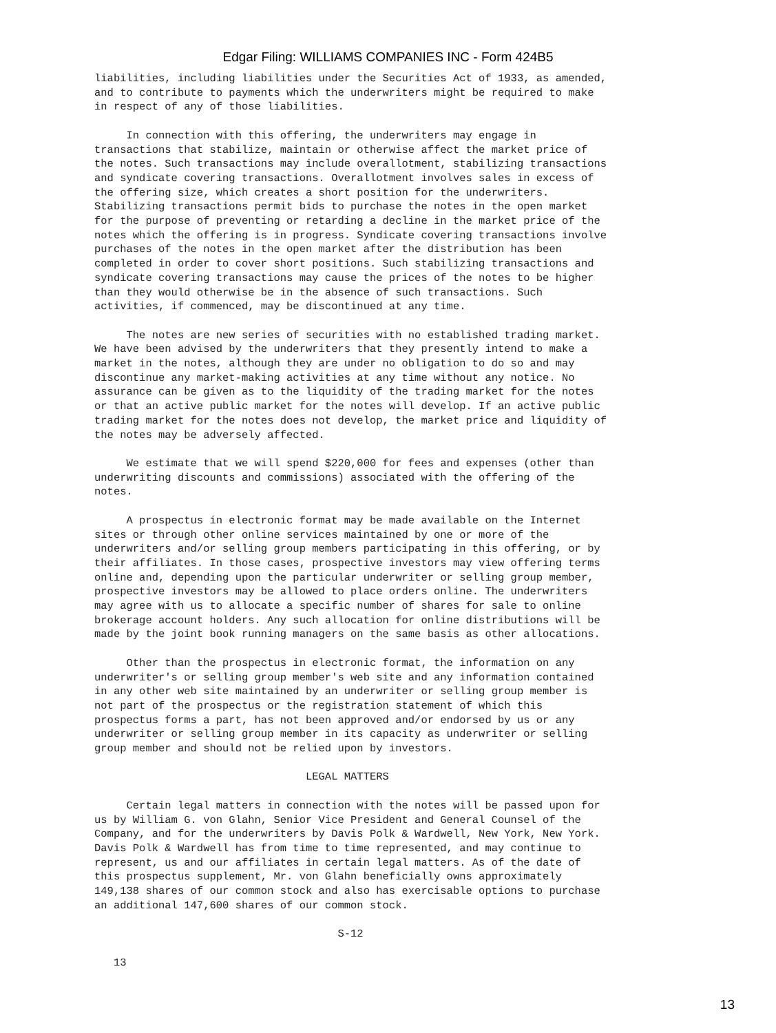Edgar Filing: WILLIAMS COMPANIES INC - Form 424B5
liabilities, including liabilities under the Securities Act of 1933, as amended,
and to contribute to payments which the underwriters might be required to make
in respect of any of those liabilities.

     In connection with this offering, the underwriters may engage in
transactions that stabilize, maintain or otherwise affect the market price of
the notes. Such transactions may include overallotment, stabilizing transactions
and syndicate covering transactions. Overallotment involves sales in excess of
the offering size, which creates a short position for the underwriters.
Stabilizing transactions permit bids to purchase the notes in the open market
for the purpose of preventing or retarding a decline in the market price of the
notes which the offering is in progress. Syndicate covering transactions involve
purchases of the notes in the open market after the distribution has been
completed in order to cover short positions. Such stabilizing transactions and
syndicate covering transactions may cause the prices of the notes to be higher
than they would otherwise be in the absence of such transactions. Such
activities, if commenced, may be discontinued at any time.

     The notes are new series of securities with no established trading market.
We have been advised by the underwriters that they presently intend to make a
market in the notes, although they are under no obligation to do so and may
discontinue any market-making activities at any time without any notice. No
assurance can be given as to the liquidity of the trading market for the notes
or that an active public market for the notes will develop. If an active public
trading market for the notes does not develop, the market price and liquidity of
the notes may be adversely affected.

     We estimate that we will spend $220,000 for fees and expenses (other than
underwriting discounts and commissions) associated with the offering of the
notes.

     A prospectus in electronic format may be made available on the Internet
sites or through other online services maintained by one or more of the
underwriters and/or selling group members participating in this offering, or by
their affiliates. In those cases, prospective investors may view offering terms
online and, depending upon the particular underwriter or selling group member,
prospective investors may be allowed to place orders online. The underwriters
may agree with us to allocate a specific number of shares for sale to online
brokerage account holders. Any such allocation for online distributions will be
made by the joint book running managers on the same basis as other allocations.

     Other than the prospectus in electronic format, the information on any
underwriter's or selling group member's web site and any information contained
in any other web site maintained by an underwriter or selling group member is
not part of the prospectus or the registration statement of which this
prospectus forms a part, has not been approved and/or endorsed by us or any
underwriter or selling group member in its capacity as underwriter or selling
group member and should not be relied upon by investors.

                                 LEGAL MATTERS

     Certain legal matters in connection with the notes will be passed upon for
us by William G. von Glahn, Senior Vice President and General Counsel of the
Company, and for the underwriters by Davis Polk & Wardwell, New York, New York.
Davis Polk & Wardwell has from time to time represented, and may continue to
represent, us and our affiliates in certain legal matters. As of the date of
this prospectus supplement, Mr. von Glahn beneficially owns approximately
149,138 shares of our common stock and also has exercisable options to purchase
an additional 147,600 shares of our common stock.

                                      S-12

   13
13